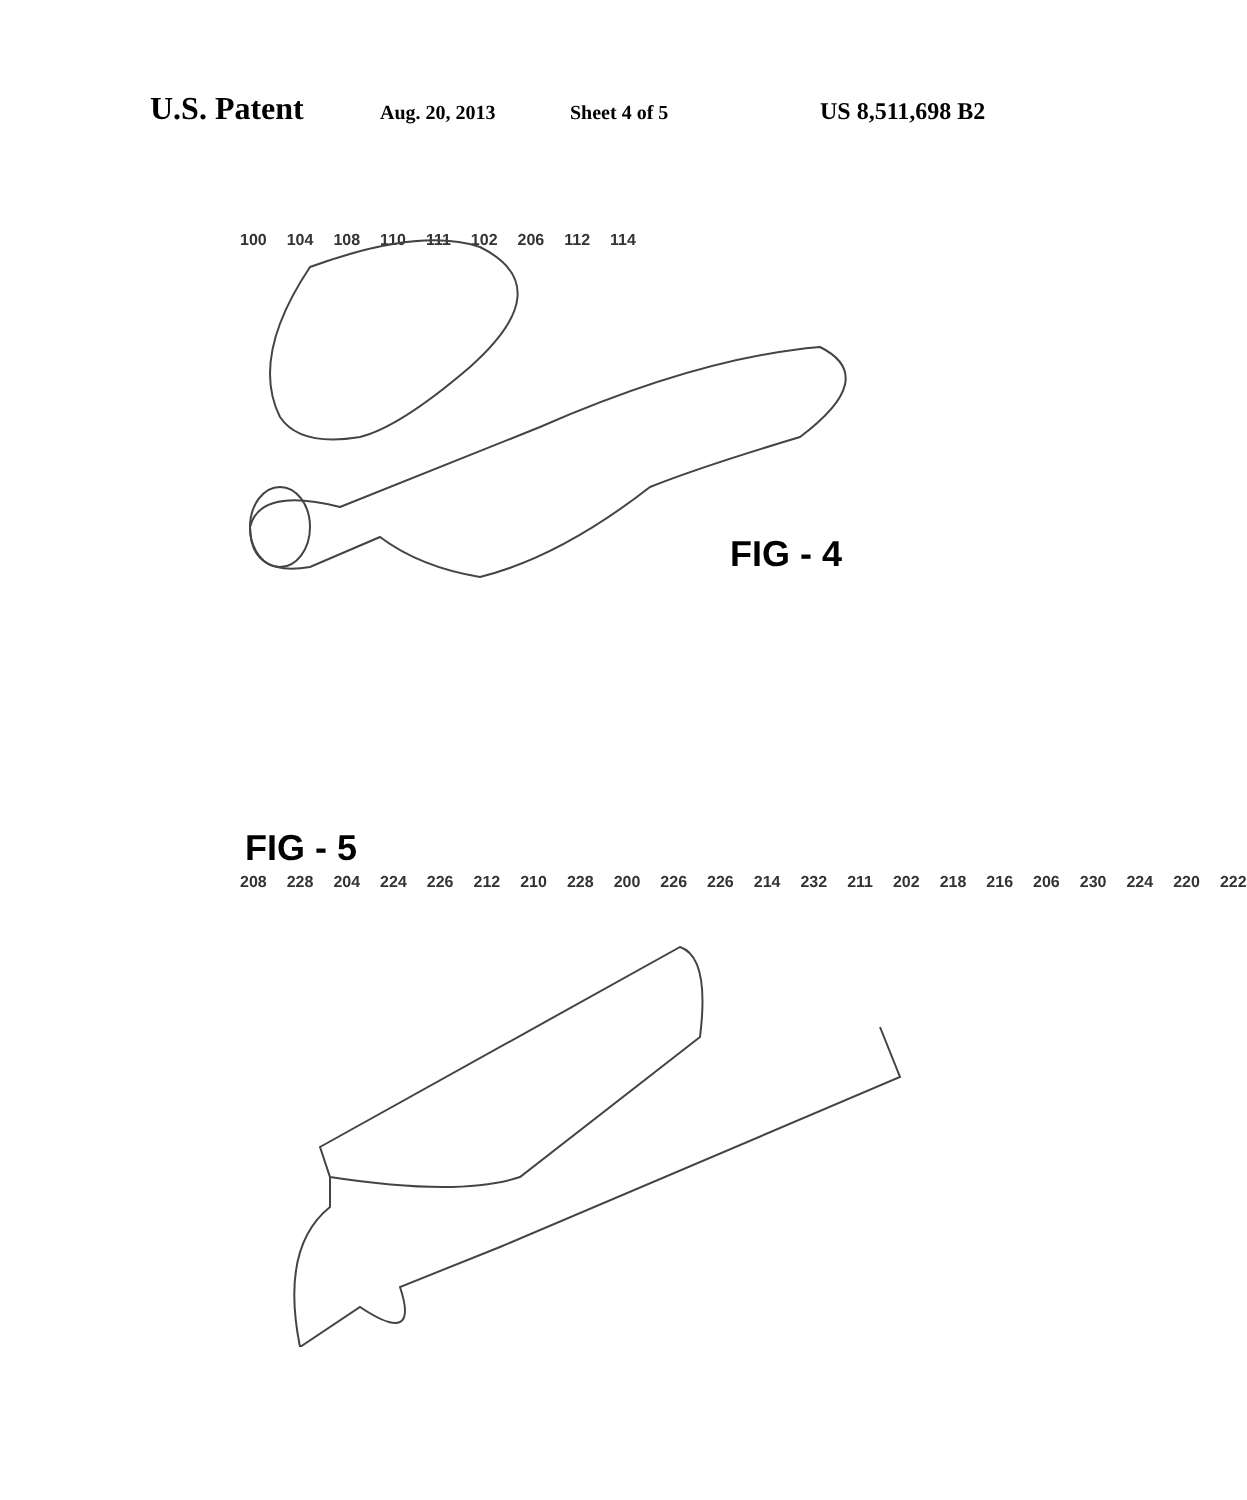U.S. Patent Aug. 20, 2013 Sheet 4 of 5 US 8,511,698 B2
100 104 108 110 111 102 206 112 114
FIG - 4
FIG - 5
208 228 204 224 226 212 210 228 200 226 226 214 232 211 202 218 216 206 230 224 220 222